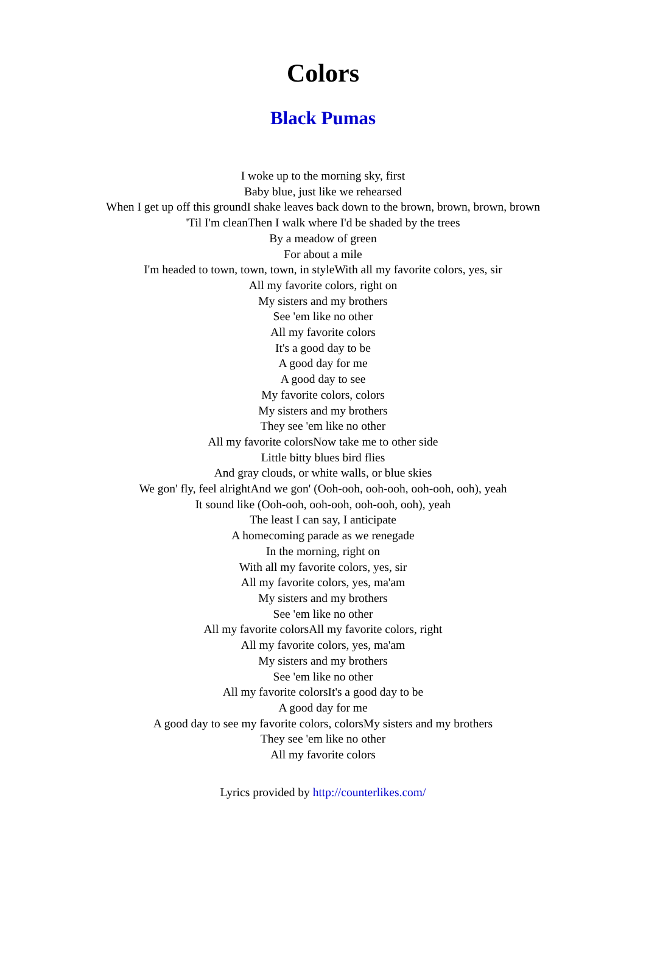Colors
Black Pumas
I woke up to the morning sky, first
Baby blue, just like we rehearsed
When I get up off this groundI shake leaves back down to the brown, brown, brown, brown
'Til I'm cleanThen I walk where I'd be shaded by the trees
By a meadow of green
For about a mile
I'm headed to town, town, town, in styleWith all my favorite colors, yes, sir
All my favorite colors, right on
My sisters and my brothers
See 'em like no other
All my favorite colors
It's a good day to be
A good day for me
A good day to see
My favorite colors, colors
My sisters and my brothers
They see 'em like no other
All my favorite colorsNow take me to other side
Little bitty blues bird flies
And gray clouds, or white walls, or blue skies
We gon' fly, feel alrightAnd we gon' (Ooh-ooh, ooh-ooh, ooh-ooh, ooh), yeah
It sound like (Ooh-ooh, ooh-ooh, ooh-ooh, ooh), yeah
The least I can say, I anticipate
A homecoming parade as we renegade
In the morning, right on
With all my favorite colors, yes, sir
All my favorite colors, yes, ma'am
My sisters and my brothers
See 'em like no other
All my favorite colorsAll my favorite colors, right
All my favorite colors, yes, ma'am
My sisters and my brothers
See 'em like no other
All my favorite colorsIt's a good day to be
A good day for me
A good day to see my favorite colors, colorsMy sisters and my brothers
They see 'em like no other
All my favorite colors
Lyrics provided by http://counterlikes.com/